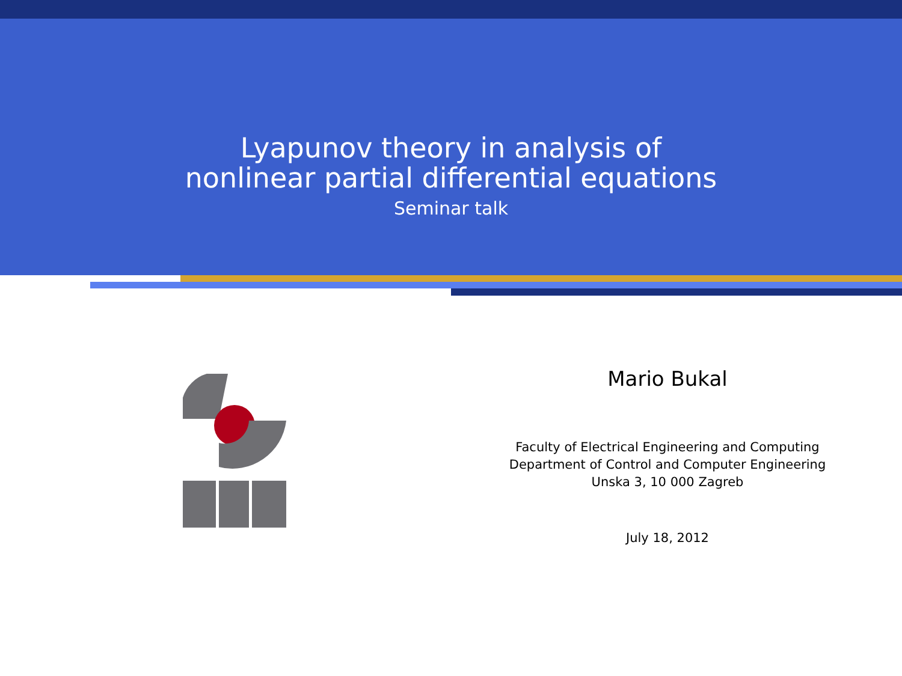Lyapunov theory in analysis of
nonlinear partial differential equations
Seminar talk
Mario Bukal
Faculty of Electrical Engineering and Computing
Department of Control and Computer Engineering
Unska 3, 10 000 Zagreb
July 18, 2012